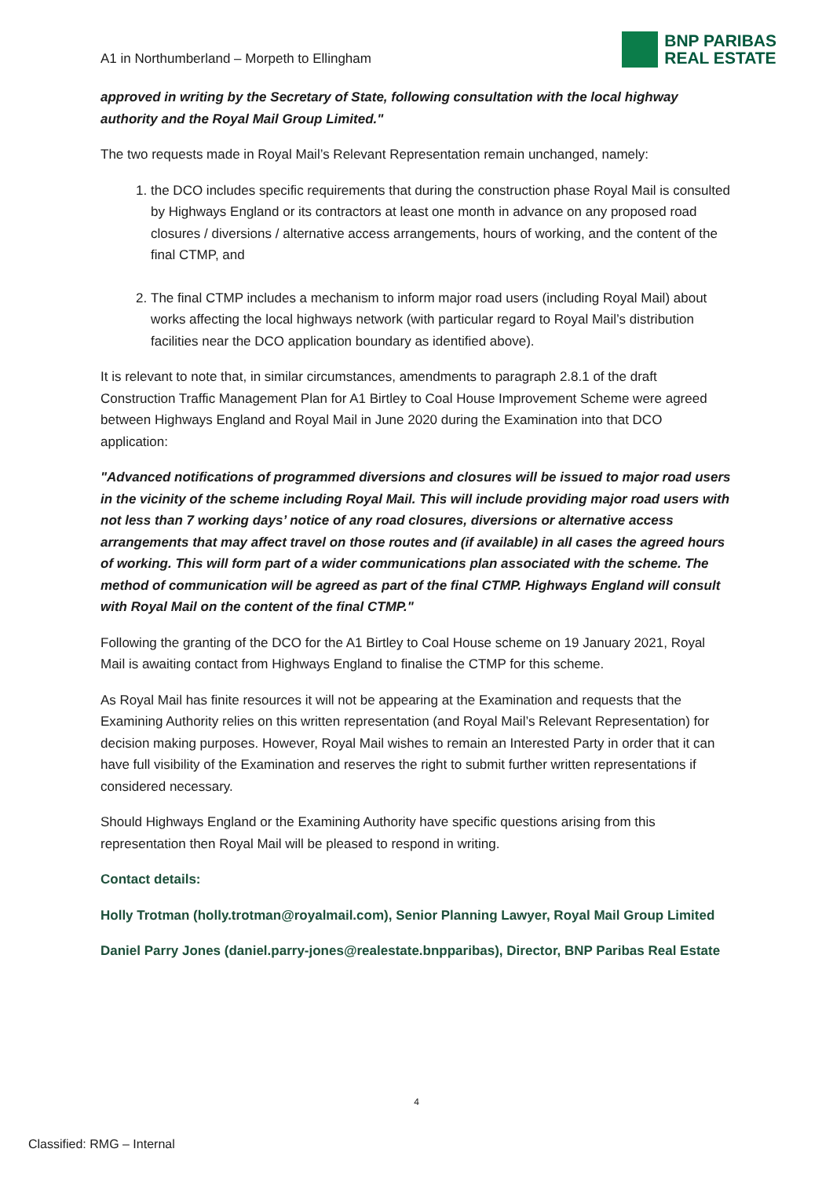A1 in Northumberland – Morpeth to Ellingham
BNP PARIBAS
REAL ESTATE
approved in writing by the Secretary of State, following consultation with the local highway authority and the Royal Mail Group Limited."
The two requests made in Royal Mail’s Relevant Representation remain unchanged, namely:
1. the DCO includes specific requirements that during the construction phase Royal Mail is consulted by Highways England or its contractors at least one month in advance on any proposed road closures / diversions / alternative access arrangements, hours of working, and the content of the final CTMP, and
2. The final CTMP includes a mechanism to inform major road users (including Royal Mail) about works affecting the local highways network (with particular regard to Royal Mail’s distribution facilities near the DCO application boundary as identified above).
It is relevant to note that, in similar circumstances, amendments to paragraph 2.8.1 of the draft Construction Traffic Management Plan for A1 Birtley to Coal House Improvement Scheme were agreed between Highways England and Royal Mail in June 2020 during the Examination into that DCO application:
"Advanced notifications of programmed diversions and closures will be issued to major road users in the vicinity of the scheme including Royal Mail. This will include providing major road users with not less than 7 working days’ notice of any road closures, diversions or alternative access arrangements that may affect travel on those routes and (if available) in all cases the agreed hours of working. This will form part of a wider communications plan associated with the scheme. The method of communication will be agreed as part of the final CTMP. Highways England will consult with Royal Mail on the content of the final CTMP."
Following the granting of the DCO for the A1 Birtley to Coal House scheme on 19 January 2021, Royal Mail is awaiting contact from Highways England to finalise the CTMP for this scheme.
As Royal Mail has finite resources it will not be appearing at the Examination and requests that the Examining Authority relies on this written representation (and Royal Mail’s Relevant Representation) for decision making purposes. However, Royal Mail wishes to remain an Interested Party in order that it can have full visibility of the Examination and reserves the right to submit further written representations if considered necessary.
Should Highways England or the Examining Authority have specific questions arising from this representation then Royal Mail will be pleased to respond in writing.
Contact details:
Holly Trotman (holly.trotman@royalmail.com), Senior Planning Lawyer, Royal Mail Group Limited
Daniel Parry Jones (daniel.parry-jones@realestate.bnpparibas), Director, BNP Paribas Real Estate
4
Classified: RMG – Internal